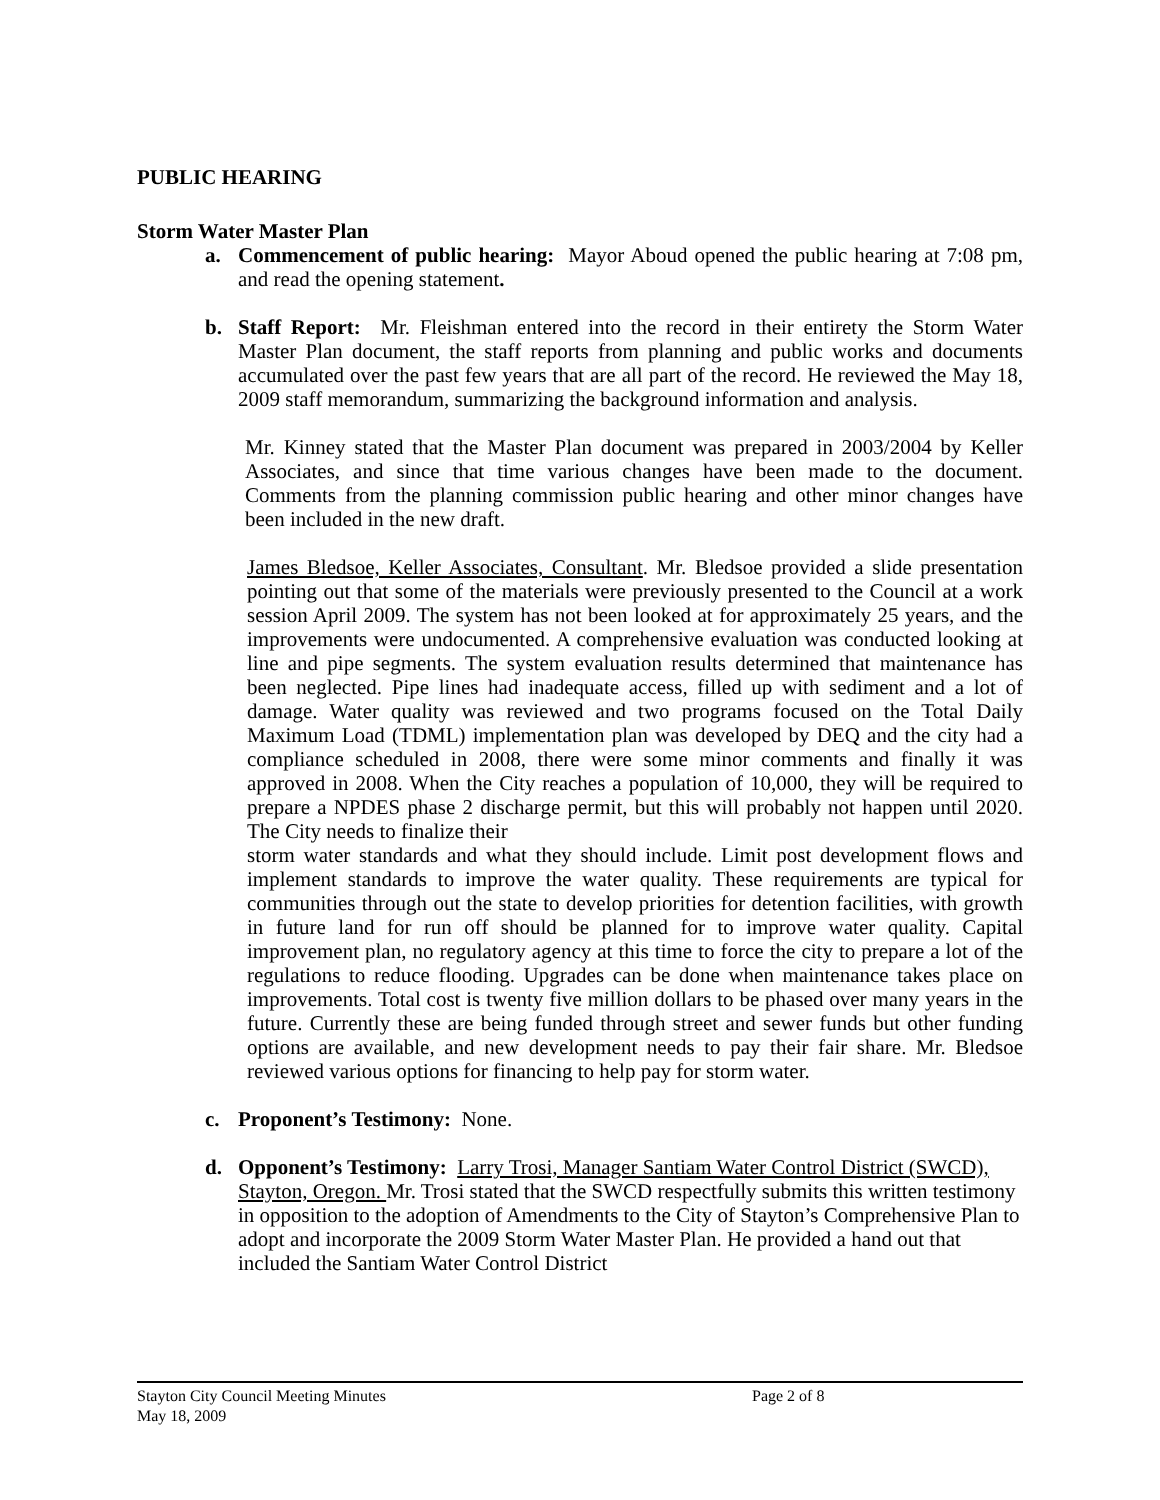PUBLIC HEARING
Storm Water Master Plan
a. Commencement of public hearing: Mayor Aboud opened the public hearing at 7:08 pm, and read the opening statement.
b. Staff Report: Mr. Fleishman entered into the record in their entirety the Storm Water Master Plan document, the staff reports from planning and public works and documents accumulated over the past few years that are all part of the record. He reviewed the May 18, 2009 staff memorandum, summarizing the background information and analysis.
Mr. Kinney stated that the Master Plan document was prepared in 2003/2004 by Keller Associates, and since that time various changes have been made to the document. Comments from the planning commission public hearing and other minor changes have been included in the new draft.
James Bledsoe, Keller Associates, Consultant. Mr. Bledsoe provided a slide presentation pointing out that some of the materials were previously presented to the Council at a work session April 2009. The system has not been looked at for approximately 25 years, and the improvements were undocumented. A comprehensive evaluation was conducted looking at line and pipe segments. The system evaluation results determined that maintenance has been neglected. Pipe lines had inadequate access, filled up with sediment and a lot of damage. Water quality was reviewed and two programs focused on the Total Daily Maximum Load (TDML) implementation plan was developed by DEQ and the city had a compliance scheduled in 2008, there were some minor comments and finally it was approved in 2008. When the City reaches a population of 10,000, they will be required to prepare a NPDES phase 2 discharge permit, but this will probably not happen until 2020. The City needs to finalize their
storm water standards and what they should include. Limit post development flows and implement standards to improve the water quality. These requirements are typical for communities through out the state to develop priorities for detention facilities, with growth in future land for run off should be planned for to improve water quality. Capital improvement plan, no regulatory agency at this time to force the city to prepare a lot of the regulations to reduce flooding. Upgrades can be done when maintenance takes place on improvements. Total cost is twenty five million dollars to be phased over many years in the future. Currently these are being funded through street and sewer funds but other funding options are available, and new development needs to pay their fair share. Mr. Bledsoe reviewed various options for financing to help pay for storm water.
c. Proponent’s Testimony: None.
d. Opponent’s Testimony: Larry Trosi, Manager Santiam Water Control District (SWCD), Stayton, Oregon. Mr. Trosi stated that the SWCD respectfully submits this written testimony in opposition to the adoption of Amendments to the City of Stayton’s Comprehensive Plan to adopt and incorporate the 2009 Storm Water Master Plan. He provided a hand out that included the Santiam Water Control District
Stayton City Council Meeting Minutes Page 2 of 8
May 18, 2009